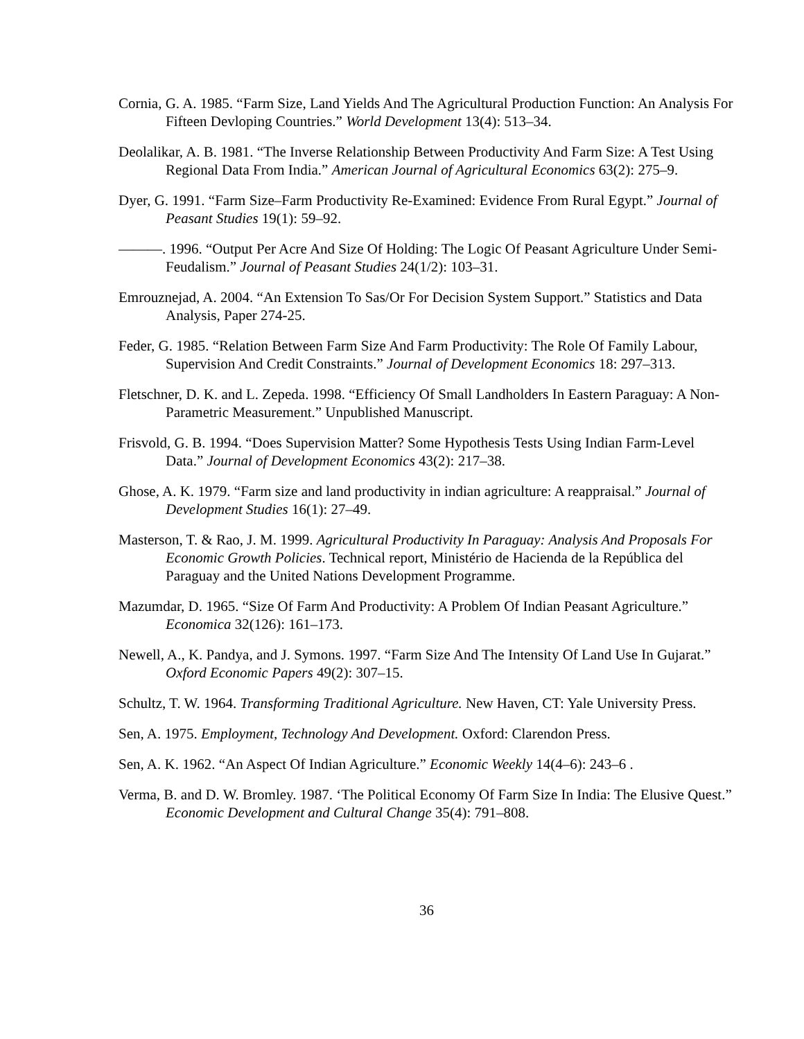Cornia, G. A. 1985. “Farm Size, Land Yields And The Agricultural Production Function: An Analysis For Fifteen Devloping Countries.” World Development 13(4): 513–34.
Deolalikar, A. B. 1981. “The Inverse Relationship Between Productivity And Farm Size: A Test Using Regional Data From India.” American Journal of Agricultural Economics 63(2): 275–9.
Dyer, G. 1991. “Farm Size–Farm Productivity Re-Examined: Evidence From Rural Egypt.” Journal of Peasant Studies 19(1): 59–92.
———. 1996. “Output Per Acre And Size Of Holding: The Logic Of Peasant Agriculture Under Semi-Feudalism.” Journal of Peasant Studies 24(1/2): 103–31.
Emrouznejad, A. 2004. “An Extension To Sas/Or For Decision System Support.” Statistics and Data Analysis, Paper 274-25.
Feder, G. 1985. “Relation Between Farm Size And Farm Productivity: The Role Of Family Labour, Supervision And Credit Constraints.” Journal of Development Economics 18: 297–313.
Fletschner, D. K. and L. Zepeda. 1998. “Efficiency Of Small Landholders In Eastern Paraguay: A Non-Parametric Measurement.” Unpublished Manuscript.
Frisvold, G. B. 1994. “Does Supervision Matter? Some Hypothesis Tests Using Indian Farm-Level Data.” Journal of Development Economics 43(2): 217–38.
Ghose, A. K. 1979. “Farm size and land productivity in indian agriculture: A reappraisal.” Journal of Development Studies 16(1): 27–49.
Masterson, T. & Rao, J. M. 1999. Agricultural Productivity In Paraguay: Analysis And Proposals For Economic Growth Policies. Technical report, Ministério de Hacienda de la República del Paraguay and the United Nations Development Programme.
Mazumdar, D. 1965. “Size Of Farm And Productivity: A Problem Of Indian Peasant Agriculture.” Economica 32(126): 161–173.
Newell, A., K. Pandya, and J. Symons. 1997. “Farm Size And The Intensity Of Land Use In Gujarat.” Oxford Economic Papers 49(2): 307–15.
Schultz, T. W. 1964. Transforming Traditional Agriculture. New Haven, CT: Yale University Press.
Sen, A. 1975. Employment, Technology And Development. Oxford: Clarendon Press.
Sen, A. K. 1962. “An Aspect Of Indian Agriculture.” Economic Weekly 14(4–6): 243–6 .
Verma, B. and D. W. Bromley. 1987. ‘The Political Economy Of Farm Size In India: The Elusive Quest.” Economic Development and Cultural Change 35(4): 791–808.
36